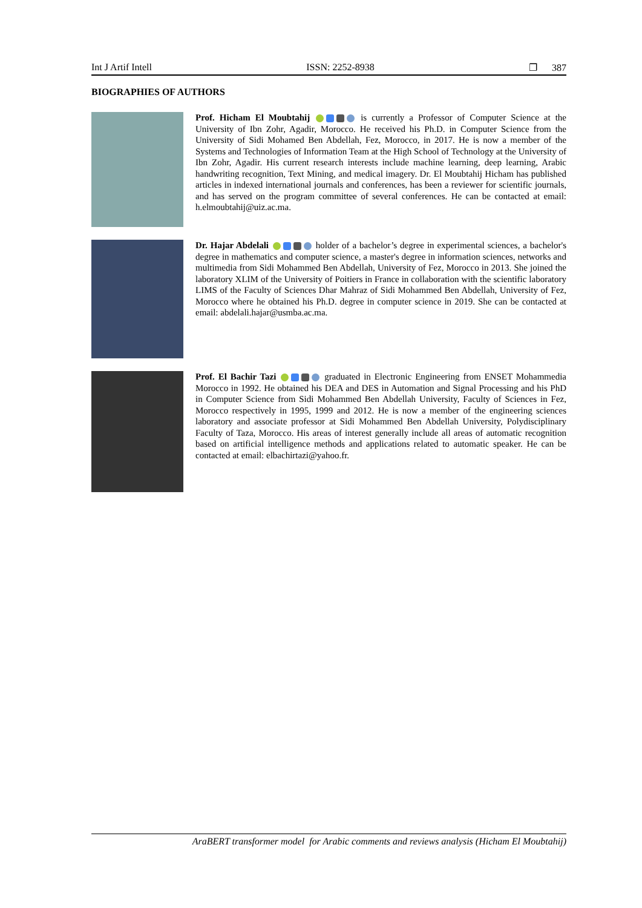Int J Artif Intell ISSN: 2252-8938 ❐ 387
BIOGRAPHIES OF AUTHORS
Prof. Hicham El Moubtahij is currently a Professor of Computer Science at the University of Ibn Zohr, Agadir, Morocco. He received his Ph.D. in Computer Science from the University of Sidi Mohamed Ben Abdellah, Fez, Morocco, in 2017. He is now a member of the Systems and Technologies of Information Team at the High School of Technology at the University of Ibn Zohr, Agadir. His current research interests include machine learning, deep learning, Arabic handwriting recognition, Text Mining, and medical imagery. Dr. El Moubtahij Hicham has published articles in indexed international journals and conferences, has been a reviewer for scientific journals, and has served on the program committee of several conferences. He can be contacted at email: h.elmoubtahij@uiz.ac.ma.
Dr. Hajar Abdelali holder of a bachelor’s degree in experimental sciences, a bachelor's degree in mathematics and computer science, a master's degree in information sciences, networks and multimedia from Sidi Mohammed Ben Abdellah, University of Fez, Morocco in 2013. She joined the laboratory XLIM of the University of Poitiers in France in collaboration with the scientific laboratory LIMS of the Faculty of Sciences Dhar Mahraz of Sidi Mohammed Ben Abdellah, University of Fez, Morocco where he obtained his Ph.D. degree in computer science in 2019. She can be contacted at email: abdelali.hajar@usmba.ac.ma.
Prof. El Bachir Tazi graduated in Electronic Engineering from ENSET Mohammedia Morocco in 1992. He obtained his DEA and DES in Automation and Signal Processing and his PhD in Computer Science from Sidi Mohammed Ben Abdellah University, Faculty of Sciences in Fez, Morocco respectively in 1995, 1999 and 2012. He is now a member of the engineering sciences laboratory and associate professor at Sidi Mohammed Ben Abdellah University, Polydisciplinary Faculty of Taza, Morocco. His areas of interest generally include all areas of automatic recognition based on artificial intelligence methods and applications related to automatic speaker. He can be contacted at email: elbachirtazi@yahoo.fr.
AraBERT transformer model for Arabic comments and reviews analysis (Hicham El Moubtahij)